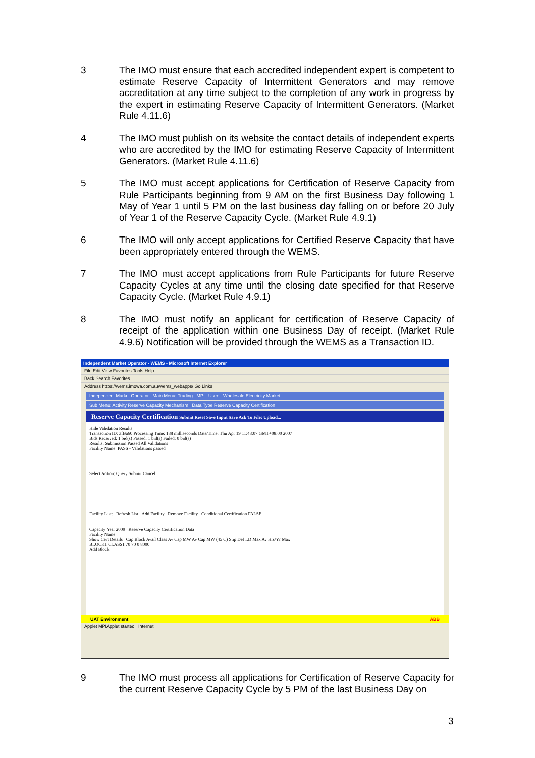3 The IMO must ensure that each accredited independent expert is competent to estimate Reserve Capacity of Intermittent Generators and may remove accreditation at any time subject to the completion of any work in progress by the expert in estimating Reserve Capacity of Intermittent Generators. (Market Rule 4.11.6)
4 The IMO must publish on its website the contact details of independent experts who are accredited by the IMO for estimating Reserve Capacity of Intermittent Generators. (Market Rule 4.11.6)
5 The IMO must accept applications for Certification of Reserve Capacity from Rule Participants beginning from 9 AM on the first Business Day following 1 May of Year 1 until 5 PM on the last business day falling on or before 20 July of Year 1 of the Reserve Capacity Cycle. (Market Rule 4.9.1)
6 The IMO will only accept applications for Certified Reserve Capacity that have been appropriately entered through the WEMS.
7 The IMO must accept applications from Rule Participants for future Reserve Capacity Cycles at any time until the closing date specified for that Reserve Capacity Cycle. (Market Rule 4.9.1)
8 The IMO must notify an applicant for certification of Reserve Capacity of receipt of the application within one Business Day of receipt. (Market Rule 4.9.6) Notification will be provided through the WEMS as a Transaction ID.
Independent Market Operator - WEMS - Microsoft Internet Explorer
File Edit View Favorites Tools Help
Back Search Favorites
Address https://wems.imowa.com.au/wems_webapps/ Go Links
Independent Market Operator Main Menu: Trading MP: User: Wholesale Electricity Market
Sub Menu: Activity Reserve Capacity Mechanism Data Type Reserve Capacity Certification
Reserve Capacity Certification Submit Reset Save Input Save Ack To File: Upload...
Hide Validation Results
Transaction ID: 3fBa60 Processing Time: 188 milliseconds Date/Time: Thu Apr 19 11:48:07 GMT+08:00 2007
Bids Received: 1 bid(s) Passed: 1 bid(s) Failed: 0 bid(s)
Results: Submission Passed All Validations
Facility Name: PASS - Validations passed
Select Action: Query Submit Cancel
Facility List: Refresh List Add Facility Remove Facility Conditional Certification FALSE
Capacity Year 2009 Reserve Capacity Certification Data
Facility Name
Show Cert Details Cap Block Avail Class Av Cap MW Av Cap MW (45 C) Stip Def LD Max Av Hrs/Yr Max
BLOCK1 CLASS1 70 70 0 8000
Add Block
UAT Environment ABB
Applet MPIApplet started Internet
9 The IMO must process all applications for Certification of Reserve Capacity for the current Reserve Capacity Cycle by 5 PM of the last Business Day on
3